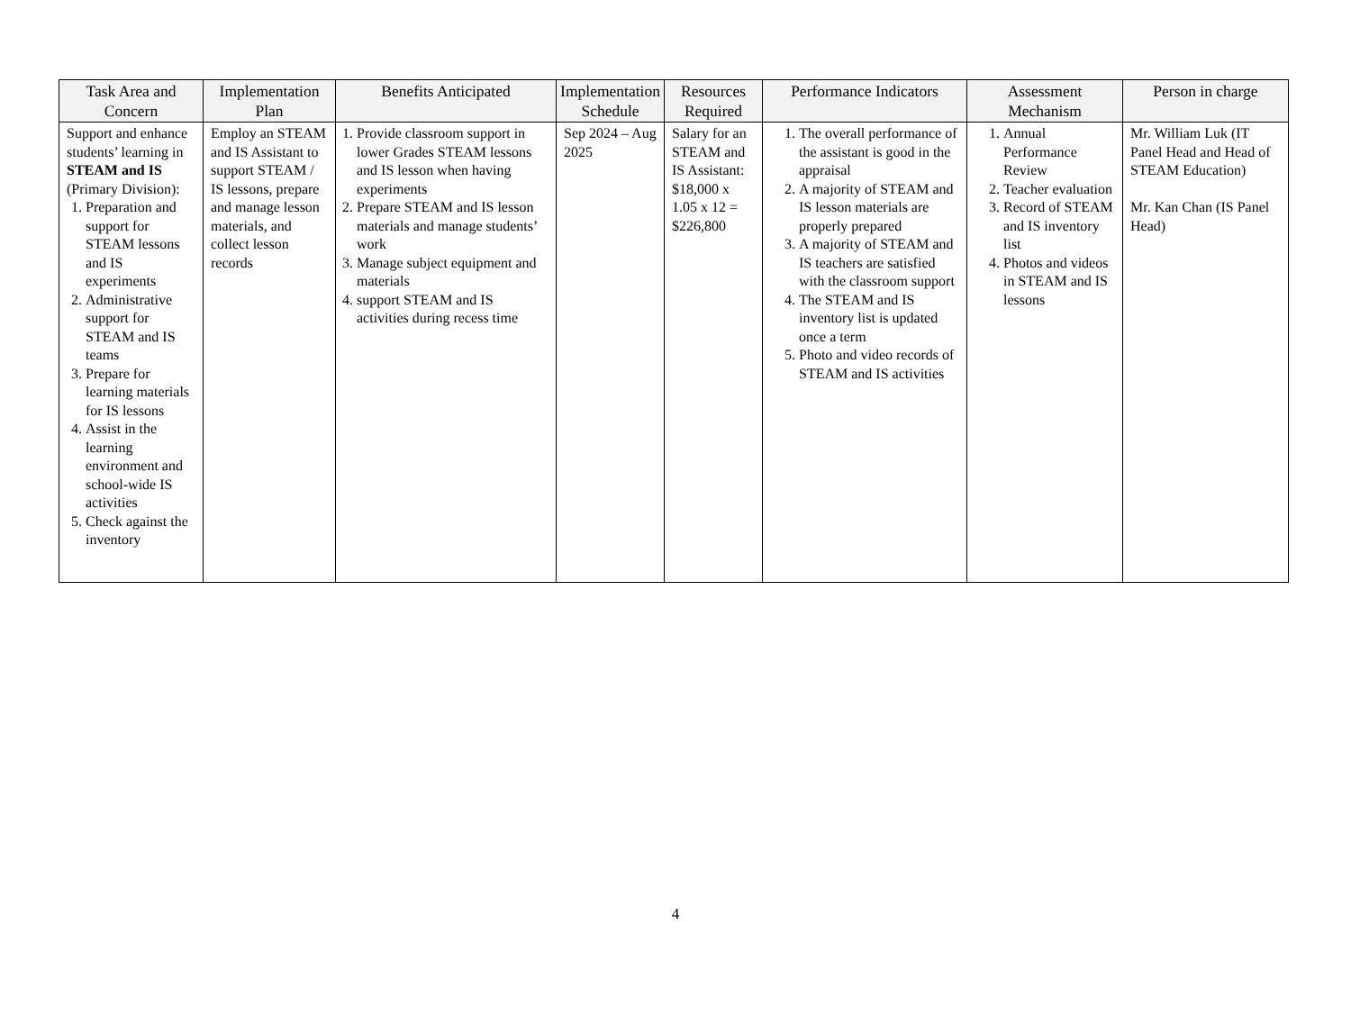| Task Area and Concern | Implementation Plan | Benefits Anticipated | Implementation Schedule | Resources Required | Performance Indicators | Assessment Mechanism | Person in charge |
| --- | --- | --- | --- | --- | --- | --- | --- |
| Support and enhance students’ learning in STEAM and IS (Primary Division): 1. Preparation and support for STEAM lessons and IS experiments 2. Administrative support for STEAM and IS teams 3. Prepare for learning materials for IS lessons 4. Assist in the learning environment and school-wide IS activities 5. Check against the inventory | Employ an STEAM and IS Assistant to support STEAM / IS lessons, prepare and manage lesson materials, and collect lesson records | 1. Provide classroom support in lower Grades STEAM lessons and IS lesson when having experiments 2. Prepare STEAM and IS lesson materials and manage students’ work 3. Manage subject equipment and materials 4. support STEAM and IS activities during recess time | Sep 2024 – Aug 2025 | Salary for an STEAM and IS Assistant: $18,000 x 1.05 x 12 = $226,800 | 1. The overall performance of the assistant is good in the appraisal 2. A majority of STEAM and IS lesson materials are properly prepared 3. A majority of STEAM and IS teachers are satisfied with the classroom support 4. The STEAM and IS inventory list is updated once a term 5. Photo and video records of STEAM and IS activities | 1. Annual Performance Review 2. Teacher evaluation 3. Record of STEAM and IS inventory list 4. Photos and videos in STEAM and IS lessons | Mr. William Luk (IT Panel Head and Head of STEAM Education) Mr. Kan Chan (IS Panel Head) |
4